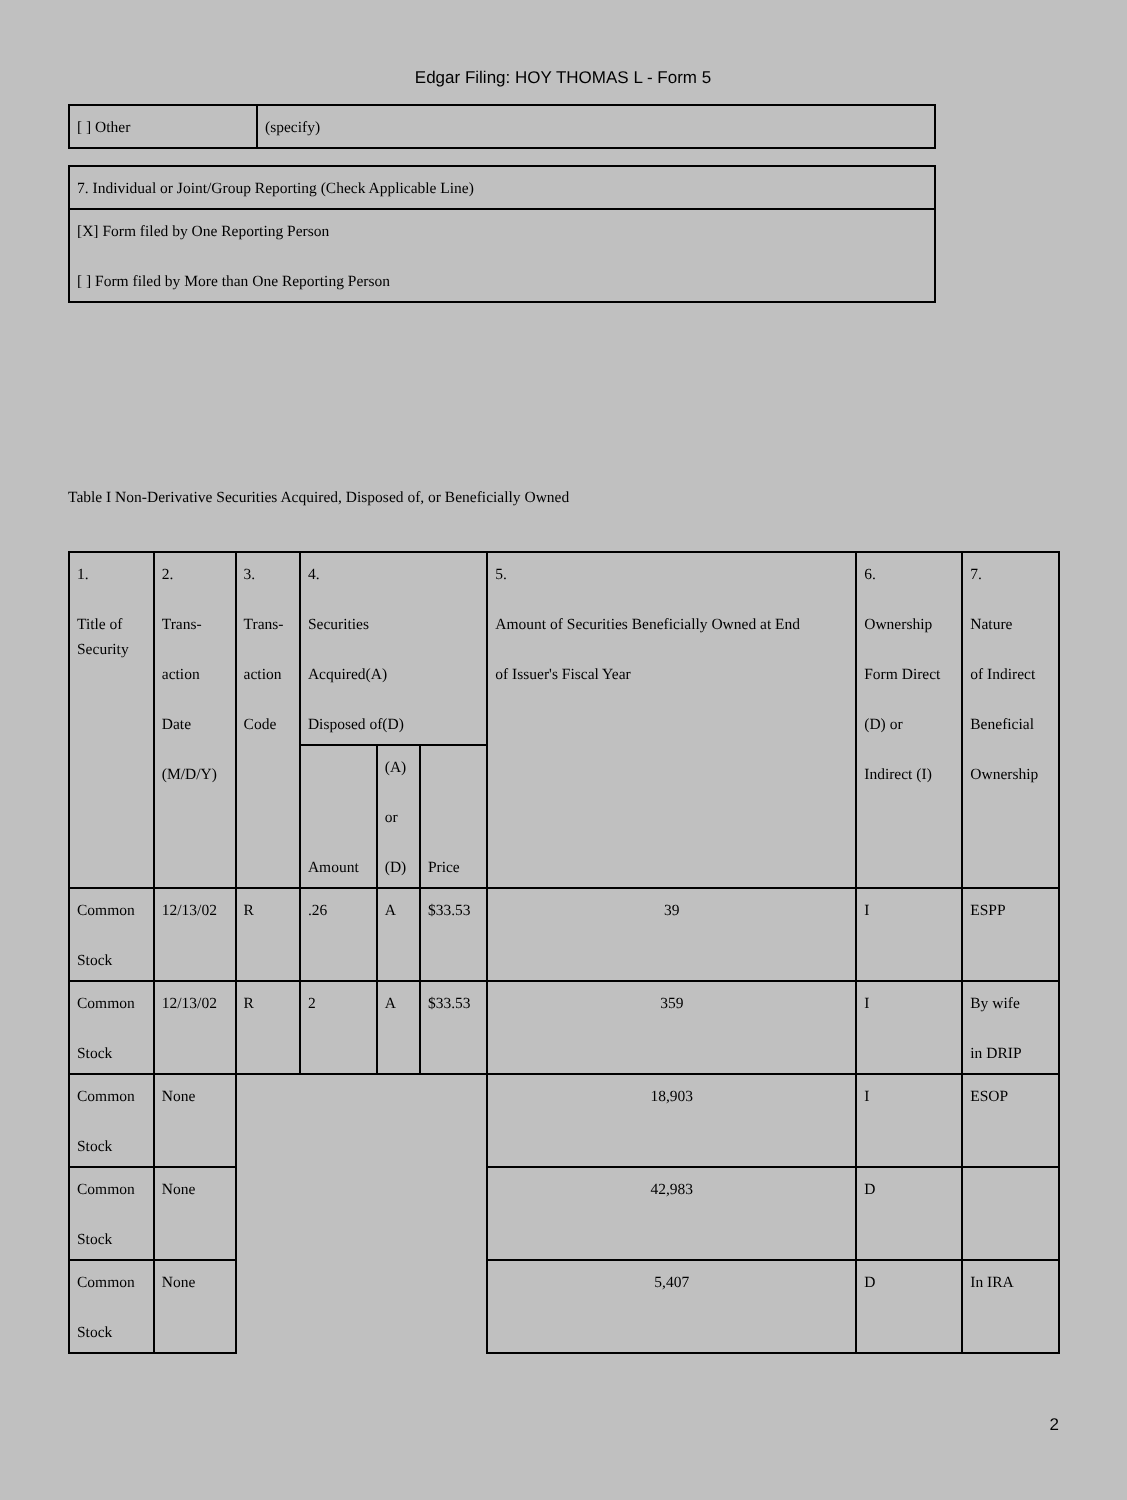Edgar Filing: HOY THOMAS L - Form 5
| [ ] Other | (specify) |
| 7. Individual or Joint/Group Reporting (Check Applicable Line) |
| [X] Form filed by One Reporting Person [ ] Form filed by More than One Reporting Person |
Table I Non-Derivative Securities Acquired, Disposed of, or Beneficially Owned
| 1. Title of Security | 2. Trans- action Date (M/D/Y) | 3. Trans- action Code | 4. Securities Acquired(A) Disposed of(D) | | | 5. Amount of Securities Beneficially Owned at End of Issuer's Fiscal Year | 6. Ownership Form Direct (D) or Indirect (I) | 7. Nature of Indirect Beneficial Ownership |
| --- | --- | --- | --- | --- | --- | --- | --- | --- |
| | | | Amount | (A) or (D) | Price | | | |
| Common Stock | 12/13/02 | R | .26 | A | $33.53 | 39 | I | ESPP |
| Common Stock | 12/13/02 | R | 2 | A | $33.53 | 359 | I | By wife in DRIP |
| Common Stock | None | | | | | 18,903 | I | ESOP |
| Common Stock | None | | | | | 42,983 | D | |
| Common Stock | None | | | | | 5,407 | D | In IRA |
2